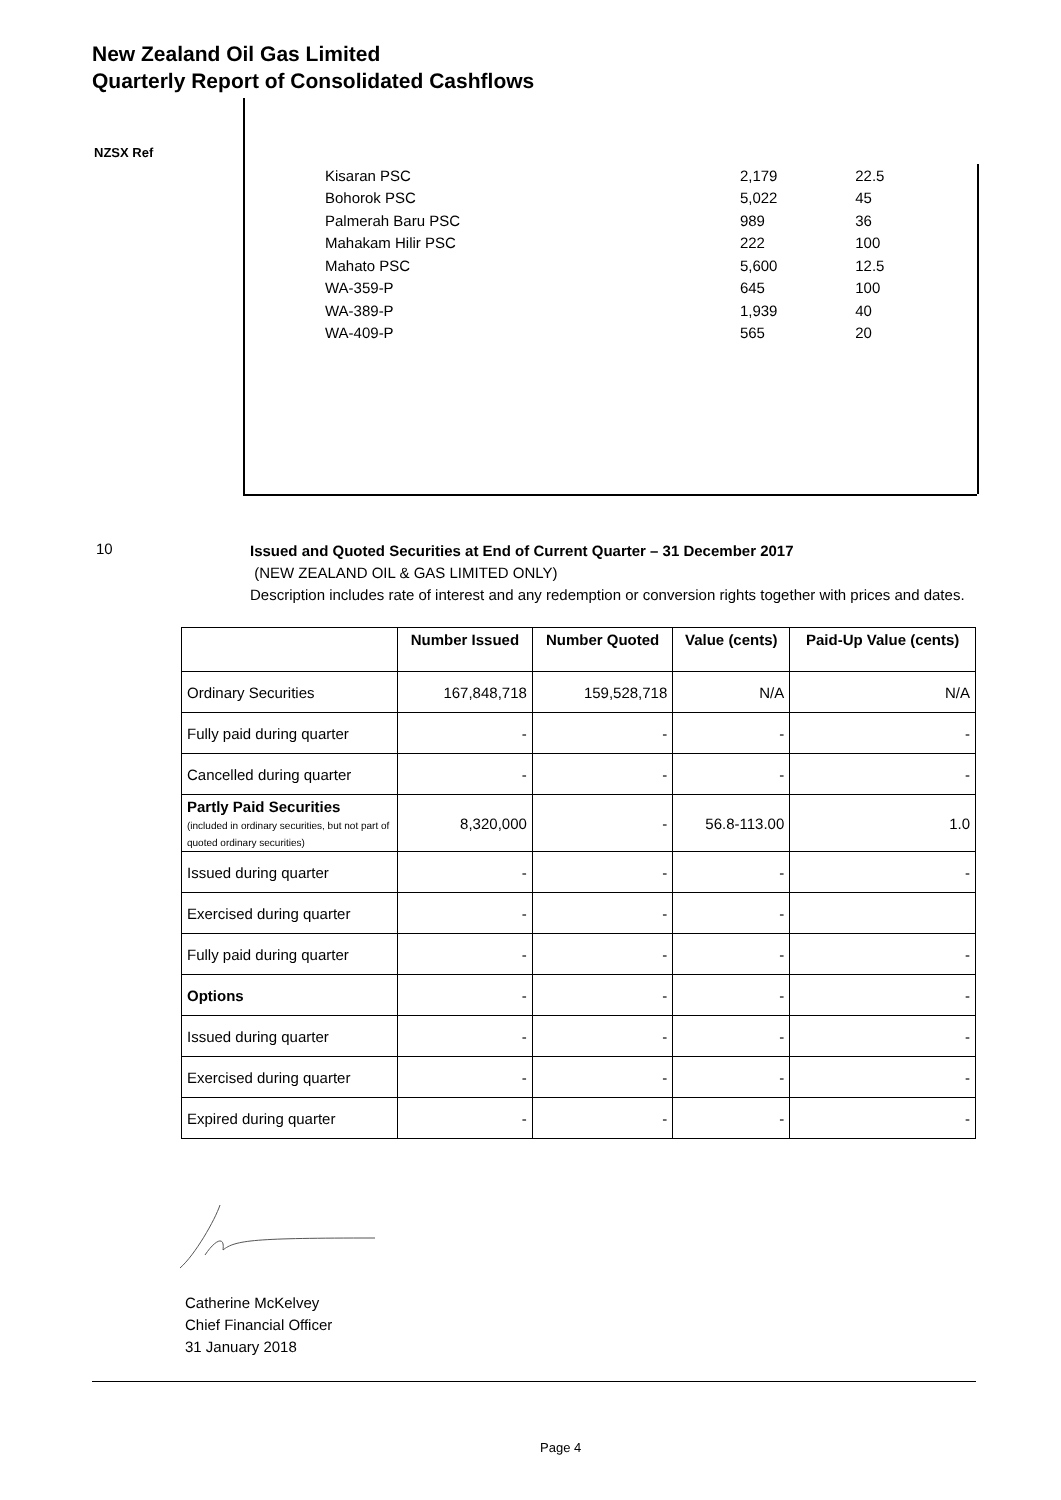New Zealand Oil Gas Limited
Quarterly Report of Consolidated Cashflows
NZSX Ref
| Kisaran PSC | 2,179 | 22.5 |
| Bohorok PSC | 5,022 | 45 |
| Palmerah Baru PSC | 989 | 36 |
| Mahakam Hilir PSC | 222 | 100 |
| Mahato PSC | 5,600 | 12.5 |
| WA-359-P | 645 | 100 |
| WA-389-P | 1,939 | 40 |
| WA-409-P | 565 | 20 |
10
Issued and Quoted Securities at End of Current Quarter – 31 December 2017
(NEW ZEALAND OIL & GAS LIMITED ONLY)
Description includes rate of interest and any redemption or conversion rights together with prices and dates.
| | Number Issued | Number Quoted | Value (cents) | Paid-Up Value (cents) |
| --- | --- | --- | --- | --- |
| Ordinary Securities | 167,848,718 | 159,528,718 | N/A | N/A |
| Fully paid during quarter | - | - | - | - |
| Cancelled during quarter | - | - | - | - |
| Partly Paid Securities (included in ordinary securities, but not part of quoted ordinary securities) | 8,320,000 | - | 56.8-113.00 | 1.0 |
| Issued during quarter | - | - | - | - |
| Exercised during quarter | - | - | - | |
| Fully paid during quarter | - | - | - | - |
| Options | - | - | - | - |
| Issued during quarter | - | - | - | - |
| Exercised during quarter | - | - | - | - |
| Expired during quarter | - | - | - | - |
Catherine McKelvey
Chief Financial Officer
31 January 2018
Page 4